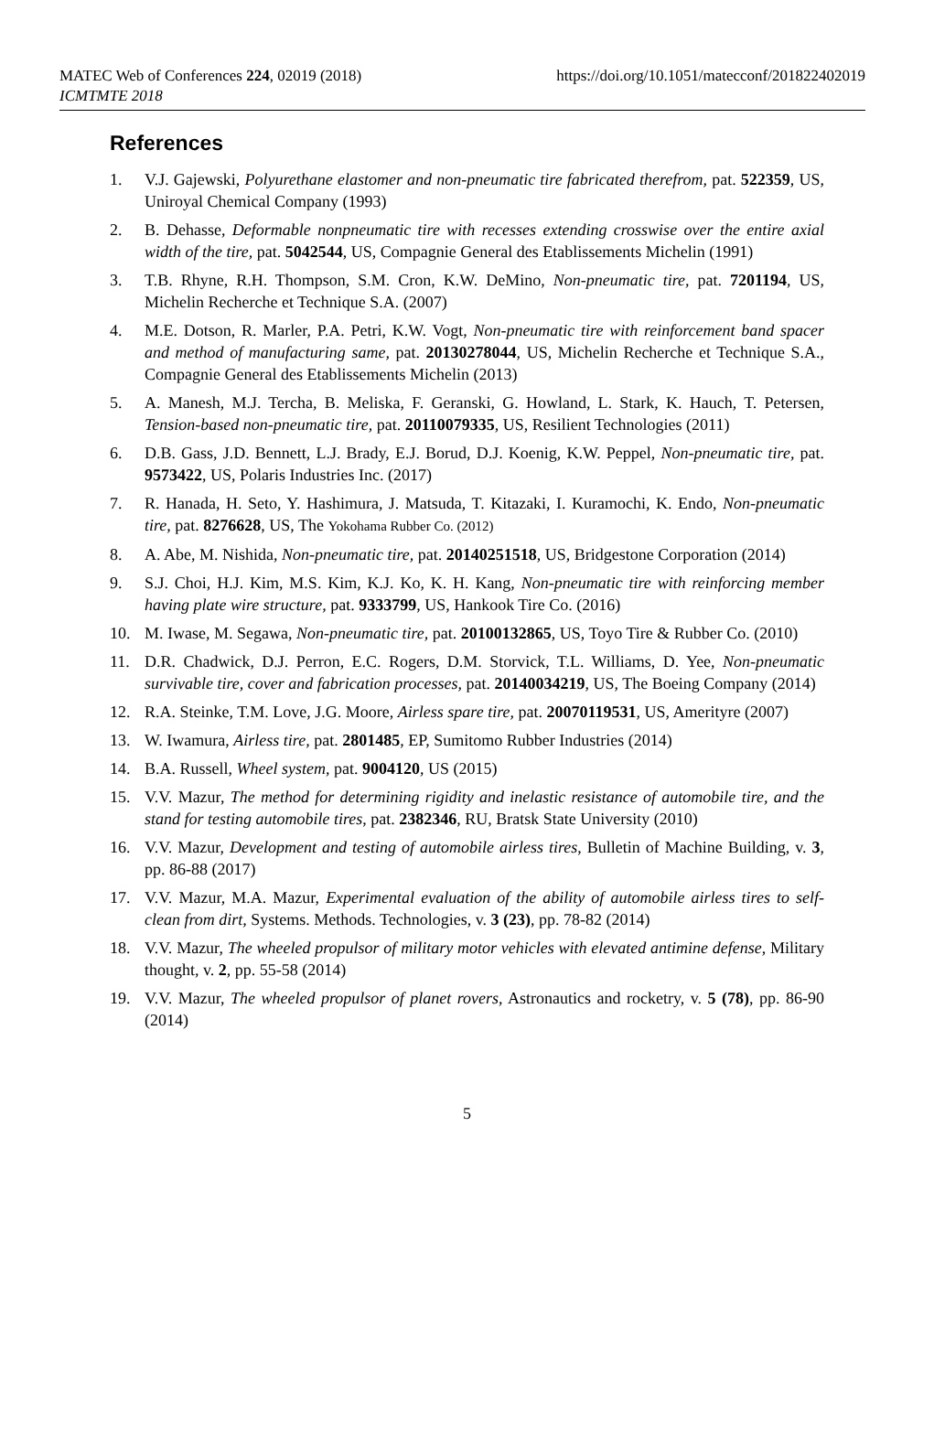MATEC Web of Conferences 224, 02019 (2018)
ICMTMTE 2018
https://doi.org/10.1051/matecconf/201822402019
References
1. V.J. Gajewski, Polyurethane elastomer and non-pneumatic tire fabricated therefrom, pat. 522359, US, Uniroyal Chemical Company (1993)
2. B. Dehasse, Deformable nonpneumatic tire with recesses extending crosswise over the entire axial width of the tire, pat. 5042544, US, Compagnie General des Etablissements Michelin (1991)
3. T.B. Rhyne, R.H. Thompson, S.M. Cron, K.W. DeMino, Non-pneumatic tire, pat. 7201194, US, Michelin Recherche et Technique S.A. (2007)
4. M.E. Dotson, R. Marler, P.A. Petri, K.W. Vogt, Non-pneumatic tire with reinforcement band spacer and method of manufacturing same, pat. 20130278044, US, Michelin Recherche et Technique S.A., Compagnie General des Etablissements Michelin (2013)
5. A. Manesh, M.J. Tercha, B. Meliska, F. Geranski, G. Howland, L. Stark, K. Hauch, T. Petersen, Tension-based non-pneumatic tire, pat. 20110079335, US, Resilient Technologies (2011)
6. D.B. Gass, J.D. Bennett, L.J. Brady, E.J. Borud, D.J. Koenig, K.W. Peppel, Non-pneumatic tire, pat. 9573422, US, Polaris Industries Inc. (2017)
7. R. Hanada, H. Seto, Y. Hashimura, J. Matsuda, T. Kitazaki, I. Kuramochi, K. Endo, Non-pneumatic tire, pat. 8276628, US, The Yokohama Rubber Co. (2012)
8. A. Abe, M. Nishida, Non-pneumatic tire, pat. 20140251518, US, Bridgestone Corporation (2014)
9. S.J. Choi, H.J. Kim, M.S. Kim, K.J. Ko, K. H. Kang, Non-pneumatic tire with reinforcing member having plate wire structure, pat. 9333799, US, Hankook Tire Co. (2016)
10. M. Iwase, M. Segawa, Non-pneumatic tire, pat. 20100132865, US, Toyo Tire & Rubber Co. (2010)
11. D.R. Chadwick, D.J. Perron, E.C. Rogers, D.M. Storvick, T.L. Williams, D. Yee, Non-pneumatic survivable tire, cover and fabrication processes, pat. 20140034219, US, The Boeing Company (2014)
12. R.A. Steinke, T.M. Love, J.G. Moore, Airless spare tire, pat. 20070119531, US, Amerityre (2007)
13. W. Iwamura, Airless tire, pat. 2801485, EP, Sumitomo Rubber Industries (2014)
14. B.A. Russell, Wheel system, pat. 9004120, US (2015)
15. V.V. Mazur, The method for determining rigidity and inelastic resistance of automobile tire, and the stand for testing automobile tires, pat. 2382346, RU, Bratsk State University (2010)
16. V.V. Mazur, Development and testing of automobile airless tires, Bulletin of Machine Building, v. 3, pp. 86-88 (2017)
17. V.V. Mazur, M.A. Mazur, Experimental evaluation of the ability of automobile airless tires to self-clean from dirt, Systems. Methods. Technologies, v. 3 (23), pp. 78-82 (2014)
18. V.V. Mazur, The wheeled propulsor of military motor vehicles with elevated antimine defense, Military thought, v. 2, pp. 55-58 (2014)
19. V.V. Mazur, The wheeled propulsor of planet rovers, Astronautics and rocketry, v. 5 (78), pp. 86-90 (2014)
5